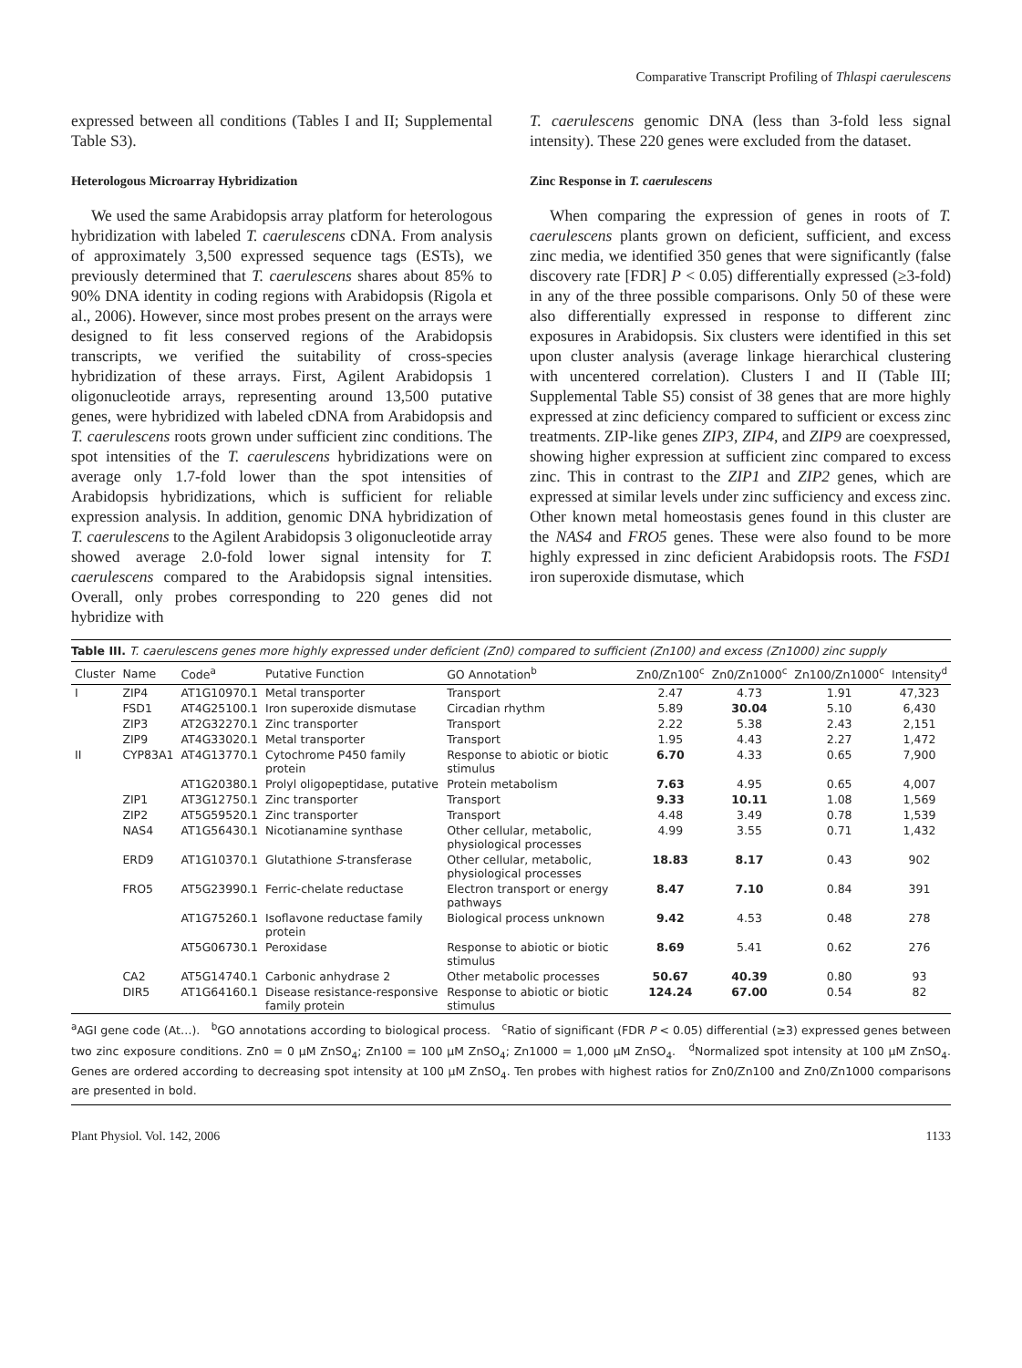Comparative Transcript Profiling of Thlaspi caerulescens
expressed between all conditions (Tables I and II; Supplemental Table S3).
Heterologous Microarray Hybridization
We used the same Arabidopsis array platform for heterologous hybridization with labeled T. caerulescens cDNA. From analysis of approximately 3,500 expressed sequence tags (ESTs), we previously determined that T. caerulescens shares about 85% to 90% DNA identity in coding regions with Arabidopsis (Rigola et al., 2006). However, since most probes present on the arrays were designed to fit less conserved regions of the Arabidopsis transcripts, we verified the suitability of cross-species hybridization of these arrays. First, Agilent Arabidopsis 1 oligonucleotide arrays, representing around 13,500 putative genes, were hybridized with labeled cDNA from Arabidopsis and T. caerulescens roots grown under sufficient zinc conditions. The spot intensities of the T. caerulescens hybridizations were on average only 1.7-fold lower than the spot intensities of Arabidopsis hybridizations, which is sufficient for reliable expression analysis. In addition, genomic DNA hybridization of T. caerulescens to the Agilent Arabidopsis 3 oligonucleotide array showed average 2.0-fold lower signal intensity for T. caerulescens compared to the Arabidopsis signal intensities. Overall, only probes corresponding to 220 genes did not hybridize with
T. caerulescens genomic DNA (less than 3-fold less signal intensity). These 220 genes were excluded from the dataset.
Zinc Response in T. caerulescens
When comparing the expression of genes in roots of T. caerulescens plants grown on deficient, sufficient, and excess zinc media, we identified 350 genes that were significantly (false discovery rate [FDR] P < 0.05) differentially expressed (≥3-fold) in any of the three possible comparisons. Only 50 of these were also differentially expressed in response to different zinc exposures in Arabidopsis. Six clusters were identified in this set upon cluster analysis (average linkage hierarchical clustering with uncentered correlation). Clusters I and II (Table III; Supplemental Table S5) consist of 38 genes that are more highly expressed at zinc deficiency compared to sufficient or excess zinc treatments. ZIP-like genes ZIP3, ZIP4, and ZIP9 are coexpressed, showing higher expression at sufficient zinc compared to excess zinc. This in contrast to the ZIP1 and ZIP2 genes, which are expressed at similar levels under zinc sufficiency and excess zinc. Other known metal homeostasis genes found in this cluster are the NAS4 and FRO5 genes. These were also found to be more highly expressed in zinc deficient Arabidopsis roots. The FSD1 iron superoxide dismutase, which
Table III. T. caerulescens genes more highly expressed under deficient (Zn0) compared to sufficient (Zn100) and excess (Zn1000) zinc supply
| Cluster | Name | Code<sup>a</sup> | Putative Function | GO Annotation<sup>b</sup> | Zn0/Zn100<sup>c</sup> | Zn0/Zn1000<sup>c</sup> | Zn100/Zn1000<sup>c</sup> | Intensity<sup>d</sup> |
| --- | --- | --- | --- | --- | --- | --- | --- | --- |
| I | ZIP4 | AT1G10970.1 | Metal transporter | Transport | 2.47 | 4.73 | 1.91 | 47,323 |
| | FSD1 | AT4G25100.1 | Iron superoxide dismutase | Circadian rhythm | 5.89 | 30.04 | 5.10 | 6,430 |
| | ZIP3 | AT2G32270.1 | Zinc transporter | Transport | 2.22 | 5.38 | 2.43 | 2,151 |
| | ZIP9 | AT4G33020.1 | Metal transporter | Transport | 1.95 | 4.43 | 2.27 | 1,472 |
| II | CYP83A1 | AT4G13770.1 | Cytochrome P450 family protein | Response to abiotic or biotic stimulus | 6.70 | 4.33 | 0.65 | 7,900 |
| | | AT1G20380.1 | Prolyl oligopeptidase, putative | Protein metabolism | 7.63 | 4.95 | 0.65 | 4,007 |
| | ZIP1 | AT3G12750.1 | Zinc transporter | Transport | 9.33 | 10.11 | 1.08 | 1,569 |
| | ZIP2 | AT5G59520.1 | Zinc transporter | Transport | 4.48 | 3.49 | 0.78 | 1,539 |
| | NAS4 | AT1G56430.1 | Nicotianamine synthase | Other cellular, metabolic, physiological processes | 4.99 | 3.55 | 0.71 | 1,432 |
| | ERD9 | AT1G10370.1 | Glutathione S -transferase | Other cellular, metabolic, physiological processes | 18.83 | 8.17 | 0.43 | 902 |
| | FRO5 | AT5G23990.1 | Ferric-chelate reductase | Electron transport or energy pathways | 8.47 | 7.10 | 0.84 | 391 |
| | | AT1G75260.1 | Isoflavone reductase family protein | Biological process unknown | 9.42 | 4.53 | 0.48 | 278 |
| | | AT5G06730.1 | Peroxidase | Response to abiotic or biotic stimulus | 8.69 | 5.41 | 0.62 | 276 |
| | CA2 | AT5G14740.1 | Carbonic anhydrase 2 | Other metabolic processes | 50.67 | 40.39 | 0.80 | 93 |
| | DIR5 | AT1G64160.1 | Disease resistance-responsive family protein | Response to abiotic or biotic stimulus | 124.24 | 67.00 | 0.54 | 82 |
<sup>a</sup> AGI gene code (At…). <sup>b</sup>GO annotations according to biological process. <sup>c</sup>Ratio of significant (FDR P < 0.05) differential (≥3) expressed genes between two zinc exposure conditions. Zn0 = 0 μM ZnSO<sub>4</sub>; Zn100 = 100 μM ZnSO<sub>4</sub>; Zn1000 = 1,000 μM ZnSO<sub>4</sub>. <sup>d</sup>Normalized spot intensity at 100 μM ZnSO<sub>4</sub>. Genes are ordered according to decreasing spot intensity at 100 μM ZnSO<sub>4</sub>. Ten probes with highest ratios for Zn0/Zn100 and Zn0/Zn1000 comparisons are presented in bold.
Plant Physiol. Vol. 142, 2006 1133